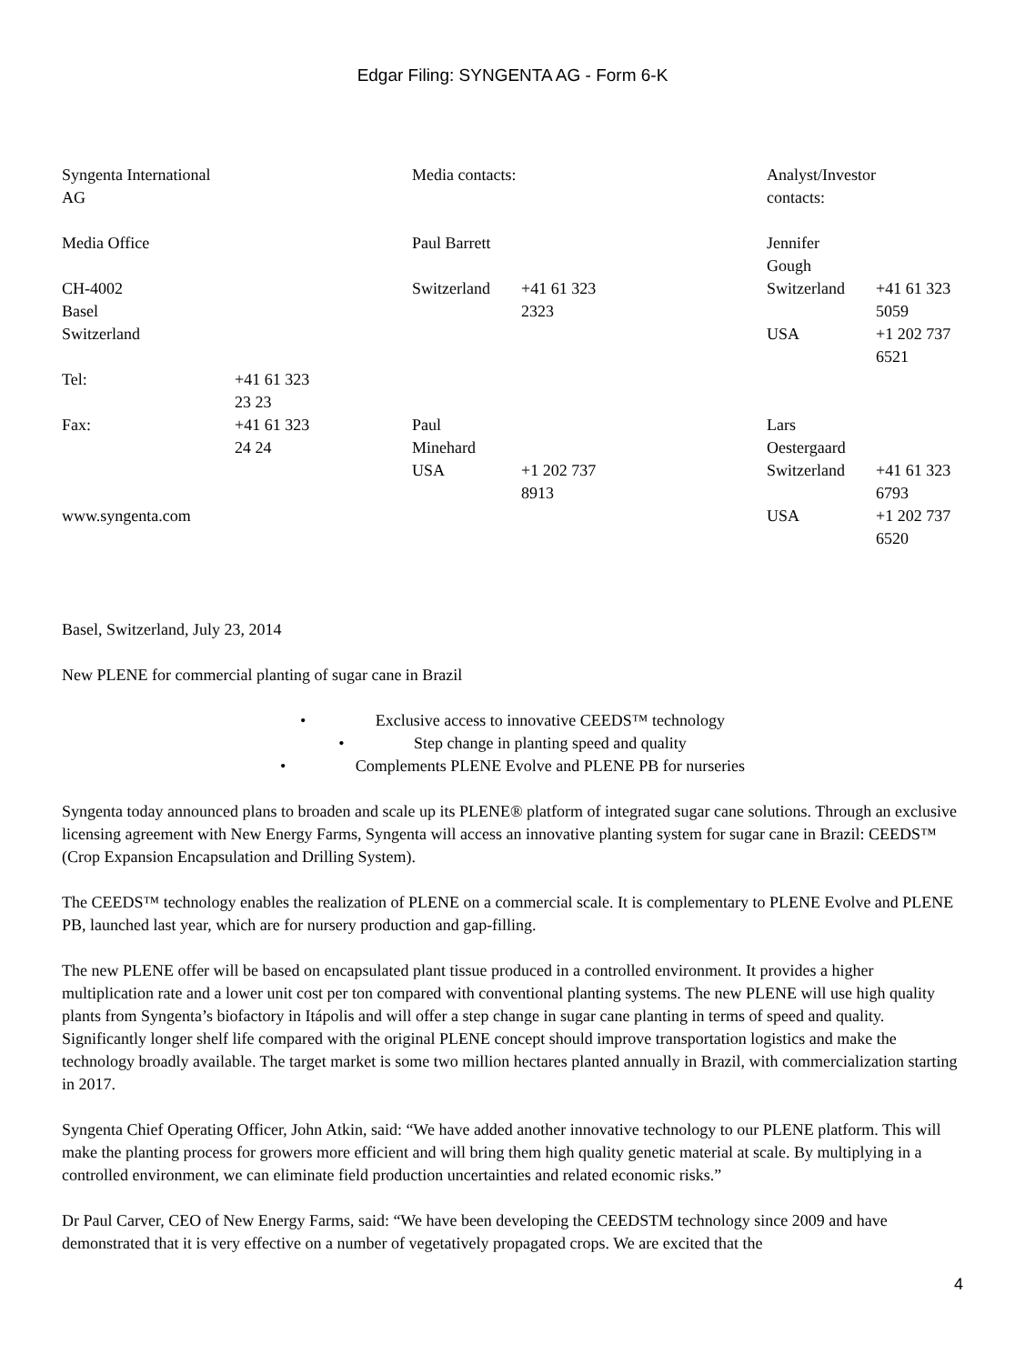Edgar Filing: SYNGENTA AG - Form 6-K
| Syngenta International AG | | Media contacts: | | Analyst/Investor contacts: | |
| Media Office | | Paul Barrett | | Jennifer Gough | |
| CH-4002 Basel Switzerland | | Switzerland | +41 61 323 2323 | Switzerland USA | +41 61 323 5059 +1 202 737 6521 |
| Tel: Fax: | +41 61 323 23 23 +41 61 323 24 24 | Paul Minehard USA | +1 202 737 8913 | Lars Oestergaard Switzerland USA | +41 61 323 6793 +1 202 737 6520 |
www.syngenta.com
Basel, Switzerland, July 23, 2014
New PLENE for commercial planting of sugar cane in Brazil
• Exclusive access to innovative CEEDS™ technology
• Step change in planting speed and quality
• Complements PLENE Evolve and PLENE PB for nurseries
Syngenta today announced plans to broaden and scale up its PLENE® platform of integrated sugar cane solutions. Through an exclusive licensing agreement with New Energy Farms, Syngenta will access an innovative planting system for sugar cane in Brazil: CEEDS™ (Crop Expansion Encapsulation and Drilling System).
The CEEDS™ technology enables the realization of PLENE on a commercial scale. It is complementary to PLENE Evolve and PLENE PB, launched last year, which are for nursery production and gap-filling.
The new PLENE offer will be based on encapsulated plant tissue produced in a controlled environment. It provides a higher multiplication rate and a lower unit cost per ton compared with conventional planting systems. The new PLENE will use high quality plants from Syngenta’s biofactory in Itápolis and will offer a step change in sugar cane planting in terms of speed and quality. Significantly longer shelf life compared with the original PLENE concept should improve transportation logistics and make the technology broadly available. The target market is some two million hectares planted annually in Brazil, with commercialization starting in 2017.
Syngenta Chief Operating Officer, John Atkin, said: “We have added another innovative technology to our PLENE platform. This will make the planting process for growers more efficient and will bring them high quality genetic material at scale. By multiplying in a controlled environment, we can eliminate field production uncertainties and related economic risks.”
Dr Paul Carver, CEO of New Energy Farms, said: “We have been developing the CEEDSTM technology since 2009 and have demonstrated that it is very effective on a number of vegetatively propagated crops. We are excited that the
4